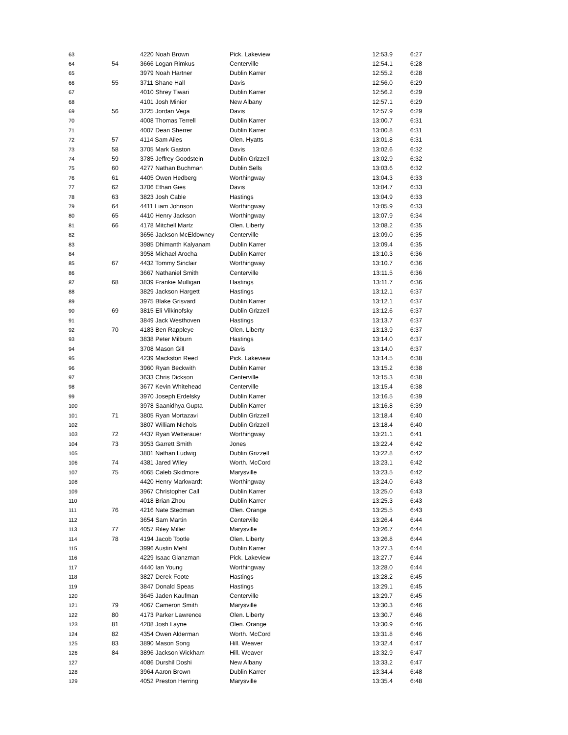| 63 | | 4220 Noah Brown | Pick. Lakeview | 12:53.9 | 6:27 |
| 64 | 54 | 3666 Logan Rimkus | Centerville | 12:54.1 | 6:28 |
| 65 | | 3979 Noah Hartner | Dublin Karrer | 12:55.2 | 6:28 |
| 66 | 55 | 3711 Shane Hall | Davis | 12:56.0 | 6:29 |
| 67 | | 4010 Shrey Tiwari | Dublin Karrer | 12:56.2 | 6:29 |
| 68 | | 4101 Josh Minier | New Albany | 12:57.1 | 6:29 |
| 69 | 56 | 3725 Jordan Vega | Davis | 12:57.9 | 6:29 |
| 70 | | 4008 Thomas Terrell | Dublin Karrer | 13:00.7 | 6:31 |
| 71 | | 4007 Dean Sherrer | Dublin Karrer | 13:00.8 | 6:31 |
| 72 | 57 | 4114 Sam Ailes | Olen. Hyatts | 13:01.8 | 6:31 |
| 73 | 58 | 3705 Mark Gaston | Davis | 13:02.6 | 6:32 |
| 74 | 59 | 3785 Jeffrey Goodstein | Dublin Grizzell | 13:02.9 | 6:32 |
| 75 | 60 | 4277 Nathan Buchman | Dublin Sells | 13:03.6 | 6:32 |
| 76 | 61 | 4405 Owen Hedberg | Worthingway | 13:04.3 | 6:33 |
| 77 | 62 | 3706 Ethan Gies | Davis | 13:04.7 | 6:33 |
| 78 | 63 | 3823 Josh Cable | Hastings | 13:04.9 | 6:33 |
| 79 | 64 | 4411 Liam Johnson | Worthingway | 13:05.9 | 6:33 |
| 80 | 65 | 4410 Henry Jackson | Worthingway | 13:07.9 | 6:34 |
| 81 | 66 | 4178 Mitchell Martz | Olen. Liberty | 13:08.2 | 6:35 |
| 82 | | 3656 Jackson McEldowney | Centerville | 13:09.0 | 6:35 |
| 83 | | 3985 Dhimanth Kalyanam | Dublin Karrer | 13:09.4 | 6:35 |
| 84 | | 3958 Michael Arocha | Dublin Karrer | 13:10.3 | 6:36 |
| 85 | 67 | 4432 Tommy Sinclair | Worthingway | 13:10.7 | 6:36 |
| 86 | | 3667 Nathaniel Smith | Centerville | 13:11.5 | 6:36 |
| 87 | 68 | 3839 Frankie Mulligan | Hastings | 13:11.7 | 6:36 |
| 88 | | 3829 Jackson Hargett | Hastings | 13:12.1 | 6:37 |
| 89 | | 3975 Blake Grisvard | Dublin Karrer | 13:12.1 | 6:37 |
| 90 | 69 | 3815 Eli Vilkinofsky | Dublin Grizzell | 13:12.6 | 6:37 |
| 91 | | 3849 Jack Westhoven | Hastings | 13:13.7 | 6:37 |
| 92 | 70 | 4183 Ben Rappleye | Olen. Liberty | 13:13.9 | 6:37 |
| 93 | | 3838 Peter Milburn | Hastings | 13:14.0 | 6:37 |
| 94 | | 3708 Mason Gill | Davis | 13:14.0 | 6:37 |
| 95 | | 4239 Mackston Reed | Pick. Lakeview | 13:14.5 | 6:38 |
| 96 | | 3960 Ryan Beckwith | Dublin Karrer | 13:15.2 | 6:38 |
| 97 | | 3633 Chris Dickson | Centerville | 13:15.3 | 6:38 |
| 98 | | 3677 Kevin Whitehead | Centerville | 13:15.4 | 6:38 |
| 99 | | 3970 Joseph Erdelsky | Dublin Karrer | 13:16.5 | 6:39 |
| 100 | | 3978 Saanidhya Gupta | Dublin Karrer | 13:16.8 | 6:39 |
| 101 | 71 | 3805 Ryan Mortazavi | Dublin Grizzell | 13:18.4 | 6:40 |
| 102 | | 3807 William Nichols | Dublin Grizzell | 13:18.4 | 6:40 |
| 103 | 72 | 4437 Ryan Wetterauer | Worthingway | 13:21.1 | 6:41 |
| 104 | 73 | 3953 Garrett Smith | Jones | 13:22.4 | 6:42 |
| 105 | | 3801 Nathan Ludwig | Dublin Grizzell | 13:22.8 | 6:42 |
| 106 | 74 | 4381 Jared Wiley | Worth. McCord | 13:23.1 | 6:42 |
| 107 | 75 | 4065 Caleb Skidmore | Marysville | 13:23.5 | 6:42 |
| 108 | | 4420 Henry Markwardt | Worthingway | 13:24.0 | 6:43 |
| 109 | | 3967 Christopher Call | Dublin Karrer | 13:25.0 | 6:43 |
| 110 | | 4018 Brian Zhou | Dublin Karrer | 13:25.3 | 6:43 |
| 111 | 76 | 4216 Nate Stedman | Olen. Orange | 13:25.5 | 6:43 |
| 112 | | 3654 Sam Martin | Centerville | 13:26.4 | 6:44 |
| 113 | 77 | 4057 Riley Miller | Marysville | 13:26.7 | 6:44 |
| 114 | 78 | 4194 Jacob Tootle | Olen. Liberty | 13:26.8 | 6:44 |
| 115 | | 3996 Austin Mehl | Dublin Karrer | 13:27.3 | 6:44 |
| 116 | | 4229 Isaac Glanzman | Pick. Lakeview | 13:27.7 | 6:44 |
| 117 | | 4440 Ian Young | Worthingway | 13:28.0 | 6:44 |
| 118 | | 3827 Derek Foote | Hastings | 13:28.2 | 6:45 |
| 119 | | 3847 Donald Speas | Hastings | 13:29.1 | 6:45 |
| 120 | | 3645 Jaden Kaufman | Centerville | 13:29.7 | 6:45 |
| 121 | 79 | 4067 Cameron Smith | Marysville | 13:30.3 | 6:46 |
| 122 | 80 | 4173 Parker Lawrence | Olen. Liberty | 13:30.7 | 6:46 |
| 123 | 81 | 4208 Josh Layne | Olen. Orange | 13:30.9 | 6:46 |
| 124 | 82 | 4354 Owen Alderman | Worth. McCord | 13:31.8 | 6:46 |
| 125 | 83 | 3890 Mason Song | Hill. Weaver | 13:32.4 | 6:47 |
| 126 | 84 | 3896 Jackson Wickham | Hill. Weaver | 13:32.9 | 6:47 |
| 127 | | 4086 Durshil Doshi | New Albany | 13:33.2 | 6:47 |
| 128 | | 3964 Aaron Brown | Dublin Karrer | 13:34.4 | 6:48 |
| 129 | | 4052 Preston Herring | Marysville | 13:35.4 | 6:48 |